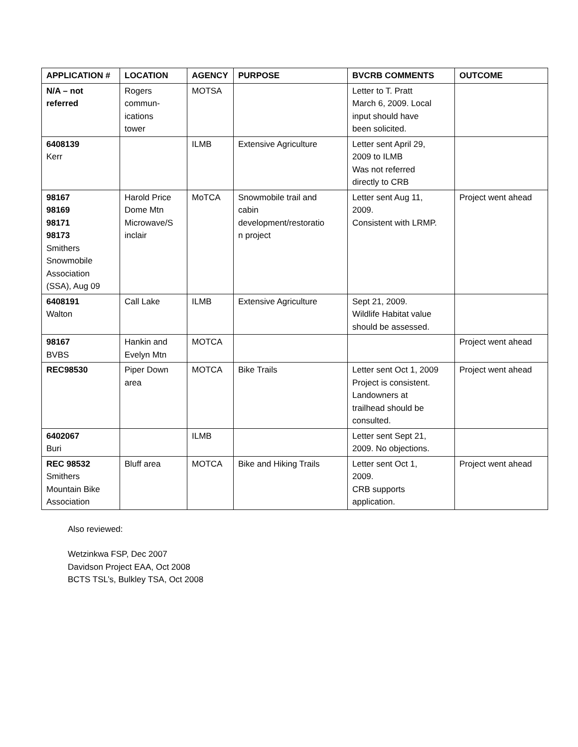| APPLICATION # | LOCATION | AGENCY | PURPOSE | BVCRB COMMENTS | OUTCOME |
| --- | --- | --- | --- | --- | --- |
| N/A – not referred | Rogers commun- ications tower | MOTSA | | Letter to T. Pratt March 6, 2009. Local input should have been solicited. | |
| 6408139 Kerr | | ILMB | Extensive Agriculture | Letter sent April 29, 2009 to ILMB Was not referred directly to CRB | |
| 98167 98169 98171 98173 Smithers Snowmobile Association (SSA), Aug 09 | Harold Price Dome Mtn Microwave/S inclair | MoTCA | Snowmobile trail and cabin development/restoratio n project | Letter sent Aug 11, 2009. Consistent with LRMP. | Project went ahead |
| 6408191 Walton | Call Lake | ILMB | Extensive Agriculture | Sept 21, 2009. Wildlife Habitat value should be assessed. | |
| 98167 BVBS | Hankin and Evelyn Mtn | MOTCA | | | Project went ahead |
| REC98530 | Piper Down area | MOTCA | Bike Trails | Letter sent Oct 1, 2009 Project is consistent. Landowners at trailhead should be consulted. | Project went ahead |
| 6402067 Buri | | ILMB | | Letter sent Sept 21, 2009. No objections. | |
| REC 98532 Smithers Mountain Bike Association | Bluff area | MOTCA | Bike and Hiking Trails | Letter sent Oct 1, 2009. CRB supports application. | Project went ahead |
Also reviewed:
Wetzinkwa FSP, Dec 2007
Davidson Project EAA, Oct 2008
BCTS TSL’s, Bulkley TSA, Oct 2008